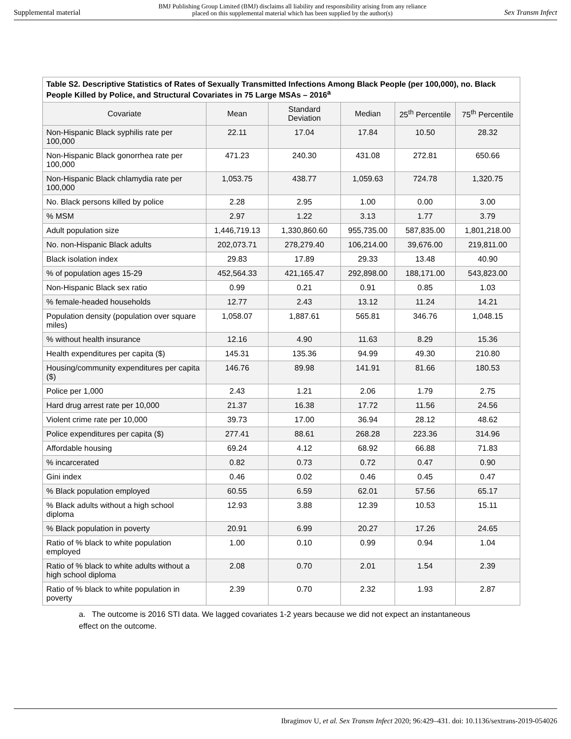Supplemental material BMJ Publishing Group Limited (BMJ) disclaims all liability and responsibility arising from any reliance
placed on this supplemental material which has been supplied by the author(s) Sex Transm Infect
| Table S2. Descriptive Statistics of Rates of Sexually Transmitted Infections Among Black People (per 100,000), no. Black People Killed by Police, and Structural Covariates in 75 Large MSAs – 2016<sup>a</sup> | | | | | |
| --- | --- | --- | --- | --- | --- |
| Covariate | Mean | Standard Deviation | Median | 25<sup>th</sup> Percentile | 75<sup>th</sup> Percentile |
| Non-Hispanic Black syphilis rate per 100,000 | 22.11 | 17.04 | 17.84 | 10.50 | 28.32 |
| Non-Hispanic Black gonorrhea rate per 100,000 | 471.23 | 240.30 | 431.08 | 272.81 | 650.66 |
| Non-Hispanic Black chlamydia rate per 100,000 | 1,053.75 | 438.77 | 1,059.63 | 724.78 | 1,320.75 |
| No. Black persons killed by police | 2.28 | 2.95 | 1.00 | 0.00 | 3.00 |
| % MSM | 2.97 | 1.22 | 3.13 | 1.77 | 3.79 |
| Adult population size | 1,446,719.13 | 1,330,860.60 | 955,735.00 | 587,835.00 | 1,801,218.00 |
| No. non-Hispanic Black adults | 202,073.71 | 278,279.40 | 106,214.00 | 39,676.00 | 219,811.00 |
| Black isolation index | 29.83 | 17.89 | 29.33 | 13.48 | 40.90 |
| % of population ages 15-29 | 452,564.33 | 421,165.47 | 292,898.00 | 188,171.00 | 543,823.00 |
| Non-Hispanic Black sex ratio | 0.99 | 0.21 | 0.91 | 0.85 | 1.03 |
| % female-headed households | 12.77 | 2.43 | 13.12 | 11.24 | 14.21 |
| Population density (population over square miles) | 1,058.07 | 1,887.61 | 565.81 | 346.76 | 1,048.15 |
| % without health insurance | 12.16 | 4.90 | 11.63 | 8.29 | 15.36 |
| Health expenditures per capita ($) | 145.31 | 135.36 | 94.99 | 49.30 | 210.80 |
| Housing/community expenditures per capita ($) | 146.76 | 89.98 | 141.91 | 81.66 | 180.53 |
| Police per 1,000 | 2.43 | 1.21 | 2.06 | 1.79 | 2.75 |
| Hard drug arrest rate per 10,000 | 21.37 | 16.38 | 17.72 | 11.56 | 24.56 |
| Violent crime rate per 10,000 | 39.73 | 17.00 | 36.94 | 28.12 | 48.62 |
| Police expenditures per capita ($) | 277.41 | 88.61 | 268.28 | 223.36 | 314.96 |
| Affordable housing | 69.24 | 4.12 | 68.92 | 66.88 | 71.83 |
| % incarcerated | 0.82 | 0.73 | 0.72 | 0.47 | 0.90 |
| Gini index | 0.46 | 0.02 | 0.46 | 0.45 | 0.47 |
| % Black population employed | 60.55 | 6.59 | 62.01 | 57.56 | 65.17 |
| % Black adults without a high school diploma | 12.93 | 3.88 | 12.39 | 10.53 | 15.11 |
| % Black population in poverty | 20.91 | 6.99 | 20.27 | 17.26 | 24.65 |
| Ratio of % black to white population employed | 1.00 | 0.10 | 0.99 | 0.94 | 1.04 |
| Ratio of % black to white adults without a high school diploma | 2.08 | 0.70 | 2.01 | 1.54 | 2.39 |
| Ratio of % black to white population in poverty | 2.39 | 0.70 | 2.32 | 1.93 | 2.87 |
a. The outcome is 2016 STI data. We lagged covariates 1-2 years because we did not expect an instantaneous effect on the outcome.
Ibragimov U, et al. Sex Transm Infect 2020; 96:429–431. doi: 10.1136/sextrans-2019-054026